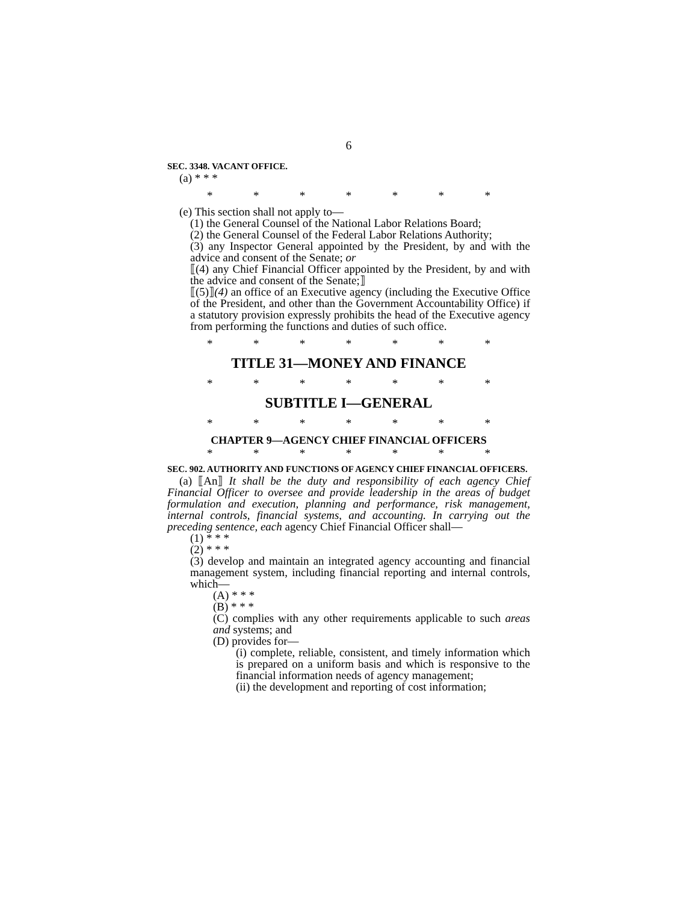6
SEC. 3348. VACANT OFFICE.
(a) * * *
* * * * * * *
(e) This section shall not apply to—
(1) the General Counsel of the National Labor Relations Board;
(2) the General Counsel of the Federal Labor Relations Authority;
(3) any Inspector General appointed by the President, by and with the advice and consent of the Senate; or
⟦(4) any Chief Financial Officer appointed by the President, by and with the advice and consent of the Senate;⟧
⟦(5)⟧(4) an office of an Executive agency (including the Executive Office of the President, and other than the Government Accountability Office) if a statutory provision expressly prohibits the head of the Executive agency from performing the functions and duties of such office.
* * * * * * *
TITLE 31—MONEY AND FINANCE
* * * * * * *
SUBTITLE I—GENERAL
* * * * * * *
CHAPTER 9—AGENCY CHIEF FINANCIAL OFFICERS
* * * * * * *
SEC. 902. AUTHORITY AND FUNCTIONS OF AGENCY CHIEF FINANCIAL OFFICERS.
(a) ⟦An⟧ It shall be the duty and responsibility of each agency Chief Financial Officer to oversee and provide leadership in the areas of budget formulation and execution, planning and performance, risk management, internal controls, financial systems, and accounting. In carrying out the preceding sentence, each agency Chief Financial Officer shall—
(1) * * *
(2) * * *
(3) develop and maintain an integrated agency accounting and financial management system, including financial reporting and internal controls, which—
(A) * * *
(B) * * *
(C) complies with any other requirements applicable to such areas and systems; and
(D) provides for—
(i) complete, reliable, consistent, and timely information which is prepared on a uniform basis and which is responsive to the financial information needs of agency management;
(ii) the development and reporting of cost information;